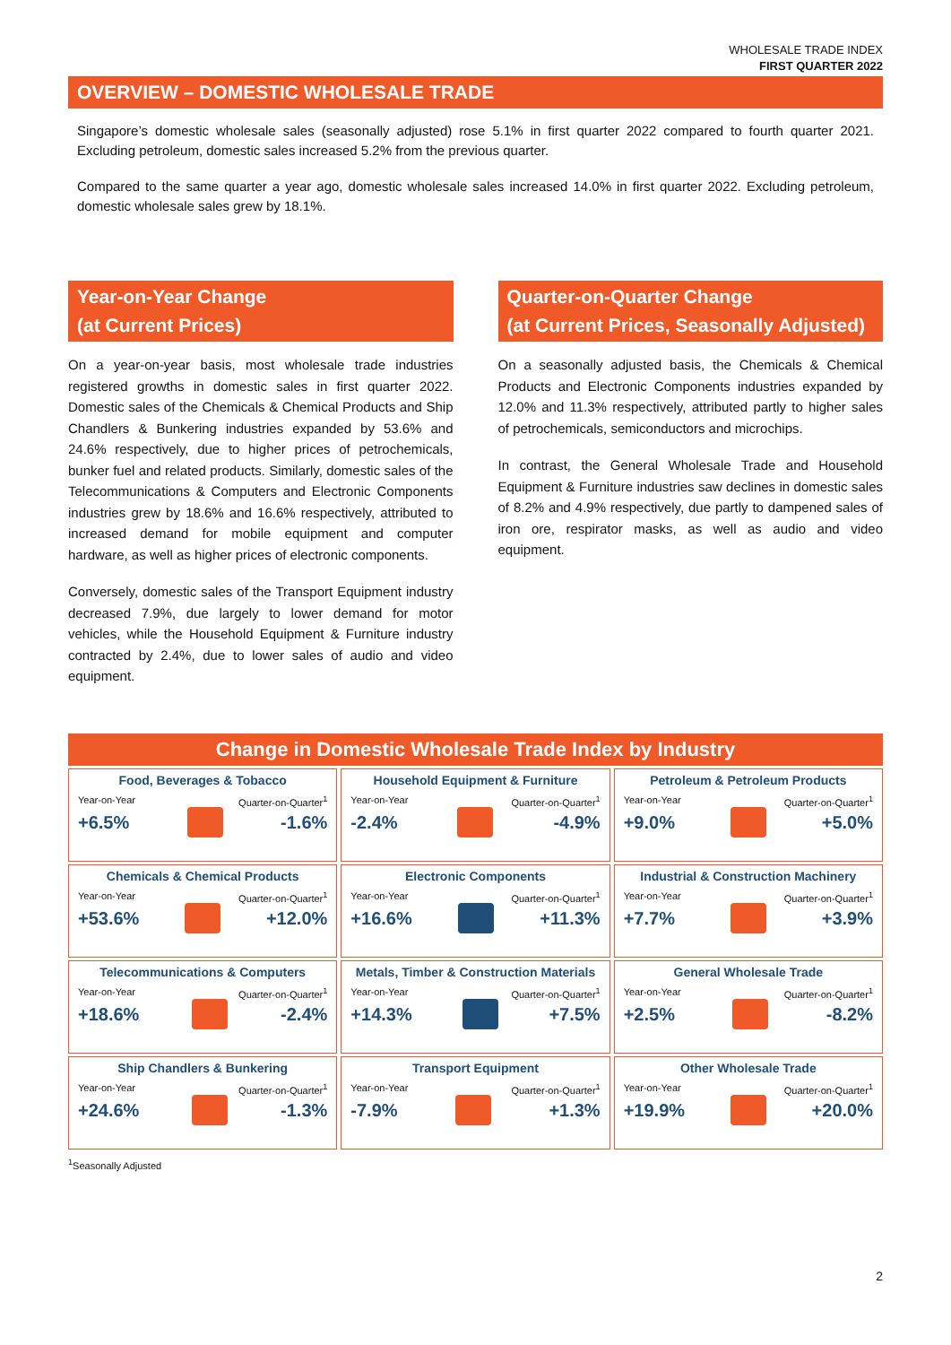WHOLESALE TRADE INDEX
FIRST QUARTER 2022
OVERVIEW – DOMESTIC WHOLESALE TRADE
Singapore’s domestic wholesale sales (seasonally adjusted) rose 5.1% in first quarter 2022 compared to fourth quarter 2021. Excluding petroleum, domestic sales increased 5.2% from the previous quarter.
Compared to the same quarter a year ago, domestic wholesale sales increased 14.0% in first quarter 2022. Excluding petroleum, domestic wholesale sales grew by 18.1%.
Year-on-Year Change
(at Current Prices)
On a year-on-year basis, most wholesale trade industries registered growths in domestic sales in first quarter 2022. Domestic sales of the Chemicals & Chemical Products and Ship Chandlers & Bunkering industries expanded by 53.6% and 24.6% respectively, due to higher prices of petrochemicals, bunker fuel and related products. Similarly, domestic sales of the Telecommunications & Computers and Electronic Components industries grew by 18.6% and 16.6% respectively, attributed to increased demand for mobile equipment and computer hardware, as well as higher prices of electronic components.
Conversely, domestic sales of the Transport Equipment industry decreased 7.9%, due largely to lower demand for motor vehicles, while the Household Equipment & Furniture industry contracted by 2.4%, due to lower sales of audio and video equipment.
Quarter-on-Quarter Change
(at Current Prices, Seasonally Adjusted)
On a seasonally adjusted basis, the Chemicals & Chemical Products and Electronic Components industries expanded by 12.0% and 11.3% respectively, attributed partly to higher sales of petrochemicals, semiconductors and microchips.
In contrast, the General Wholesale Trade and Household Equipment & Furniture industries saw declines in domestic sales of 8.2% and 4.9% respectively, due partly to dampened sales of iron ore, respirator masks, as well as audio and video equipment.
Change in Domestic Wholesale Trade Index by Industry
| Food, Beverages & Tobacco Year-on-Year Quarter-on-Quarter<sup>1</sup> +6.5% -1.6% | Household Equipment & Furniture Year-on-Year Quarter-on-Quarter<sup>1</sup> -2.4% -4.9% | Petroleum & Petroleum Products Year-on-Year Quarter-on-Quarter<sup>1</sup> +9.0% +5.0% |
| Chemicals & Chemical Products Year-on-Year Quarter-on-Quarter<sup>1</sup> +53.6% +12.0% | Electronic Components Year-on-Year Quarter-on-Quarter<sup>1</sup> +16.6% +11.3% | Industrial & Construction Machinery Year-on-Year Quarter-on-Quarter<sup>1</sup> +7.7% +3.9% |
| Telecommunications & Computers Year-on-Year Quarter-on-Quarter<sup>1</sup> +18.6% -2.4% | Metals, Timber & Construction Materials Year-on-Year Quarter-on-Quarter<sup>1</sup> +14.3% +7.5% | General Wholesale Trade Year-on-Year Quarter-on-Quarter<sup>1</sup> +2.5% -8.2% |
| Ship Chandlers & Bunkering Year-on-Year Quarter-on-Quarter<sup>1</sup> +24.6% -1.3% | Transport Equipment Year-on-Year Quarter-on-Quarter<sup>1</sup> -7.9% +1.3% | Other Wholesale Trade Year-on-Year Quarter-on-Quarter<sup>1</sup> +19.9% +20.0% |
<sup>1</sup> Seasonally Adjusted
2